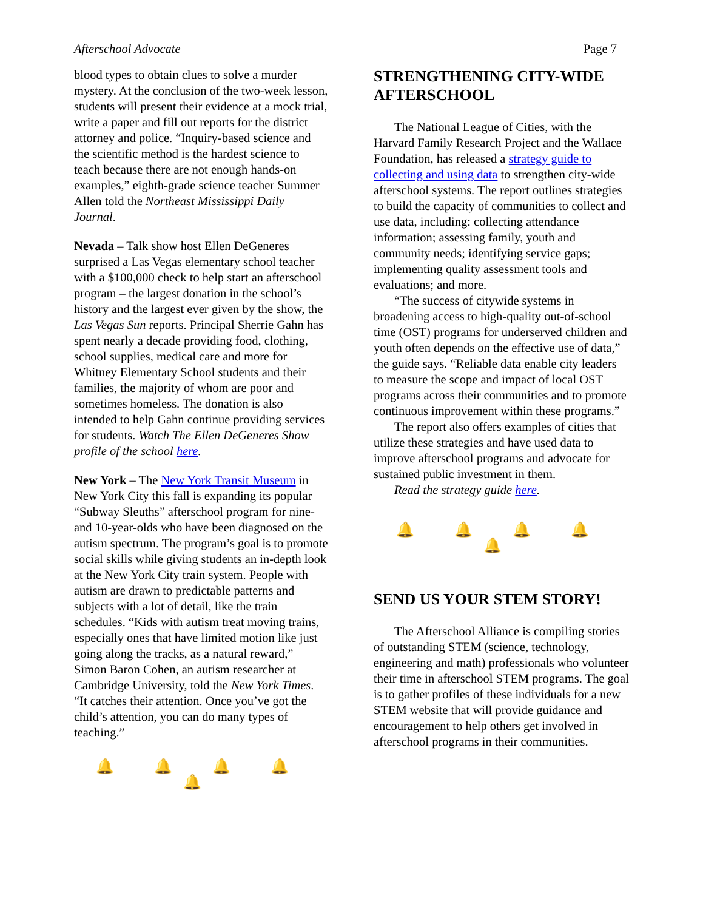Afterschool Advocate Page 7
blood types to obtain clues to solve a murder mystery. At the conclusion of the two-week lesson, students will present their evidence at a mock trial, write a paper and fill out reports for the district attorney and police. “Inquiry-based science and the scientific method is the hardest science to teach because there are not enough hands-on examples,” eighth-grade science teacher Summer Allen told the Northeast Mississippi Daily Journal.
Nevada – Talk show host Ellen DeGeneres surprised a Las Vegas elementary school teacher with a $100,000 check to help start an afterschool program – the largest donation in the school’s history and the largest ever given by the show, the Las Vegas Sun reports. Principal Sherrie Gahn has spent nearly a decade providing food, clothing, school supplies, medical care and more for Whitney Elementary School students and their families, the majority of whom are poor and sometimes homeless. The donation is also intended to help Gahn continue providing services for students. Watch The Ellen DeGeneres Show profile of the school here.
New York – The New York Transit Museum in New York City this fall is expanding its popular “Subway Sleuths” afterschool program for nine- and 10-year-olds who have been diagnosed on the autism spectrum. The program’s goal is to promote social skills while giving students an in-depth look at the New York City train system. People with autism are drawn to predictable patterns and subjects with a lot of detail, like the train schedules. “Kids with autism treat moving trains, especially ones that have limited motion like just going along the tracks, as a natural reward,” Simon Baron Cohen, an autism researcher at Cambridge University, told the New York Times. “It catches their attention. Once you’ve got the child’s attention, you can do many types of teaching.”
🔔 🔔 🔔 🔔 🔔
STRENGTHENING CITY-WIDE AFTERSCHOOL
The National League of Cities, with the Harvard Family Research Project and the Wallace Foundation, has released a strategy guide to collecting and using data to strengthen city-wide afterschool systems. The report outlines strategies to build the capacity of communities to collect and use data, including: collecting attendance information; assessing family, youth and community needs; identifying service gaps; implementing quality assessment tools and evaluations; and more.
“The success of citywide systems in broadening access to high-quality out-of-school time (OST) programs for underserved children and youth often depends on the effective use of data,” the guide says. “Reliable data enable city leaders to measure the scope and impact of local OST programs across their communities and to promote continuous improvement within these programs.”
The report also offers examples of cities that utilize these strategies and have used data to improve afterschool programs and advocate for sustained public investment in them.
Read the strategy guide here.
🔔 🔔 🔔 🔔 🔔
SEND US YOUR STEM STORY!
The Afterschool Alliance is compiling stories of outstanding STEM (science, technology, engineering and math) professionals who volunteer their time in afterschool STEM programs. The goal is to gather profiles of these individuals for a new STEM website that will provide guidance and encouragement to help others get involved in afterschool programs in their communities.